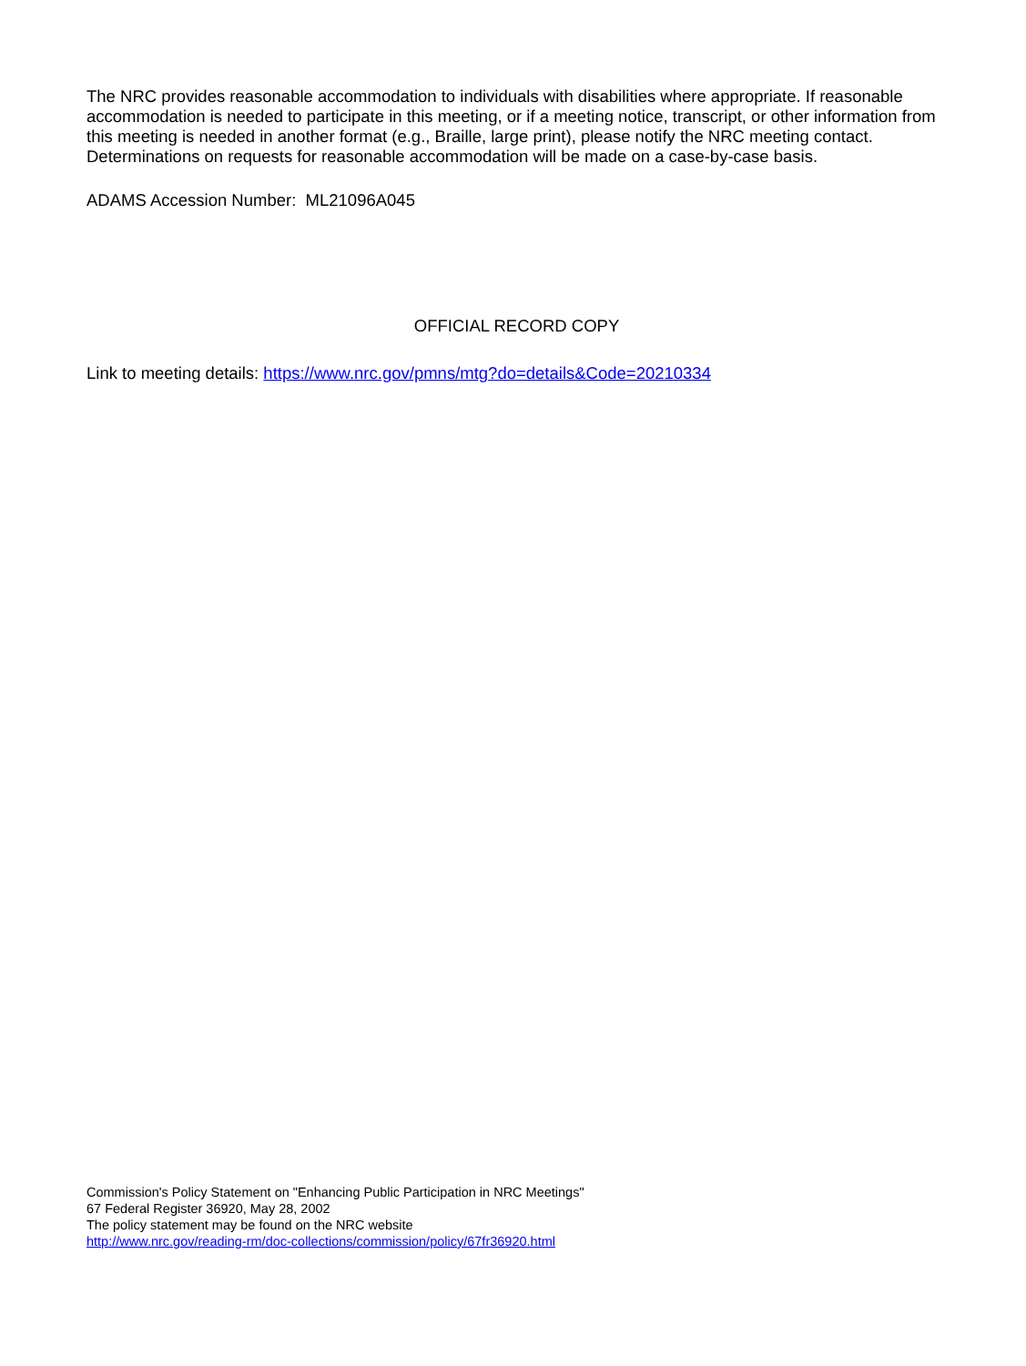The NRC provides reasonable accommodation to individuals with disabilities where appropriate. If reasonable accommodation is needed to participate in this meeting, or if a meeting notice, transcript, or other information from this meeting is needed in another format (e.g., Braille, large print), please notify the NRC meeting contact. Determinations on requests for reasonable accommodation will be made on a case-by-case basis.
ADAMS Accession Number: ML21096A045
OFFICIAL RECORD COPY
Link to meeting details: https://www.nrc.gov/pmns/mtg?do=details&Code=20210334
Commission's Policy Statement on "Enhancing Public Participation in NRC Meetings"
67 Federal Register 36920, May 28, 2002
The policy statement may be found on the NRC website
http://www.nrc.gov/reading-rm/doc-collections/commission/policy/67fr36920.html